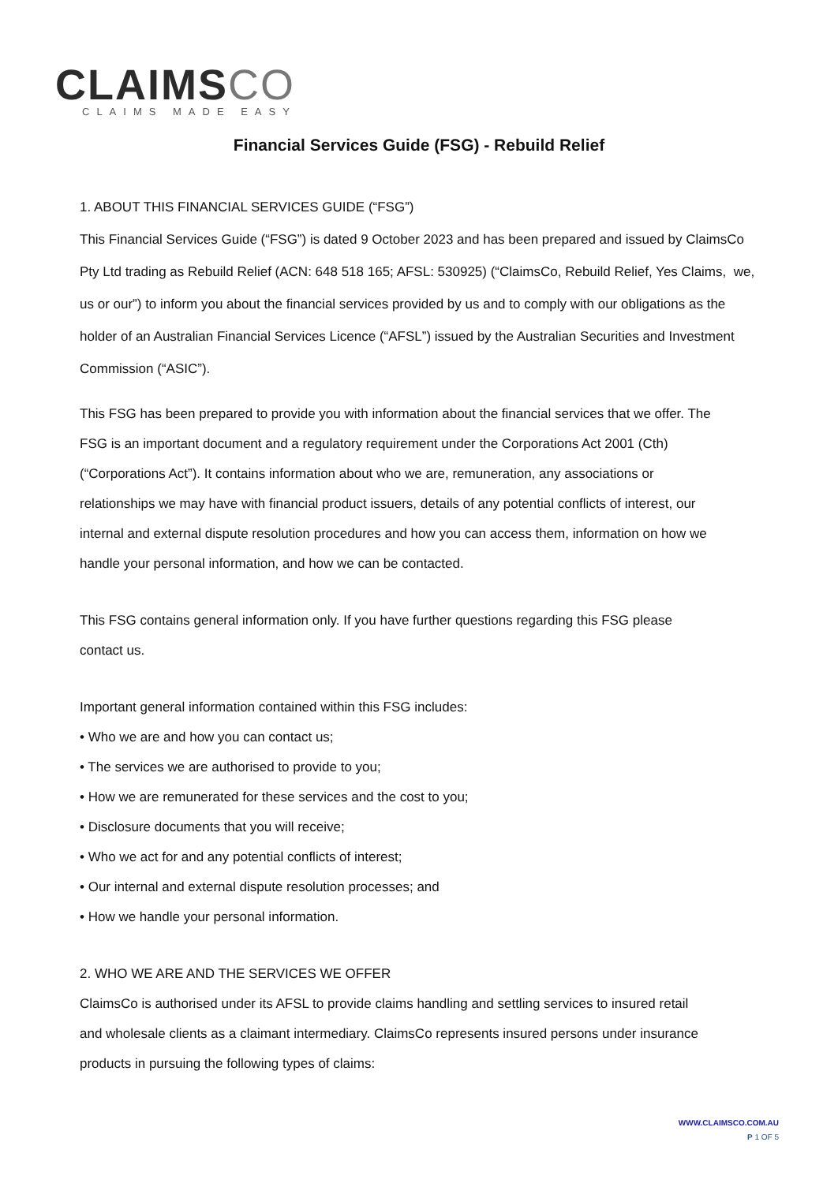CLAIMSCO
CLAIMS MADE EASY
Financial Services Guide (FSG) - Rebuild Relief
1. ABOUT THIS FINANCIAL SERVICES GUIDE (“FSG”)
This Financial Services Guide (“FSG”) is dated 9 October 2023 and has been prepared and issued by ClaimsCo Pty Ltd trading as Rebuild Relief (ACN: 648 518 165; AFSL: 530925) (“ClaimsCo, Rebuild Relief, Yes Claims, we, us or our”) to inform you about the financial services provided by us and to comply with our obligations as the holder of an Australian Financial Services Licence (“AFSL”) issued by the Australian Securities and Investment Commission (“ASIC”).
This FSG has been prepared to provide you with information about the financial services that we offer. The FSG is an important document and a regulatory requirement under the Corporations Act 2001 (Cth) (“Corporations Act”). It contains information about who we are, remuneration, any associations or relationships we may have with financial product issuers, details of any potential conflicts of interest, our internal and external dispute resolution procedures and how you can access them, information on how we handle your personal information, and how we can be contacted.
This FSG contains general information only. If you have further questions regarding this FSG please contact us.
Important general information contained within this FSG includes:
• Who we are and how you can contact us;
• The services we are authorised to provide to you;
• How we are remunerated for these services and the cost to you;
• Disclosure documents that you will receive;
• Who we act for and any potential conflicts of interest;
• Our internal and external dispute resolution processes; and
• How we handle your personal information.
2. WHO WE ARE AND THE SERVICES WE OFFER
ClaimsCo is authorised under its AFSL to provide claims handling and settling services to insured retail and wholesale clients as a claimant intermediary. ClaimsCo represents insured persons under insurance products in pursuing the following types of claims:
WWW.CLAIMSCO.COM.AU
P 1 OF 5